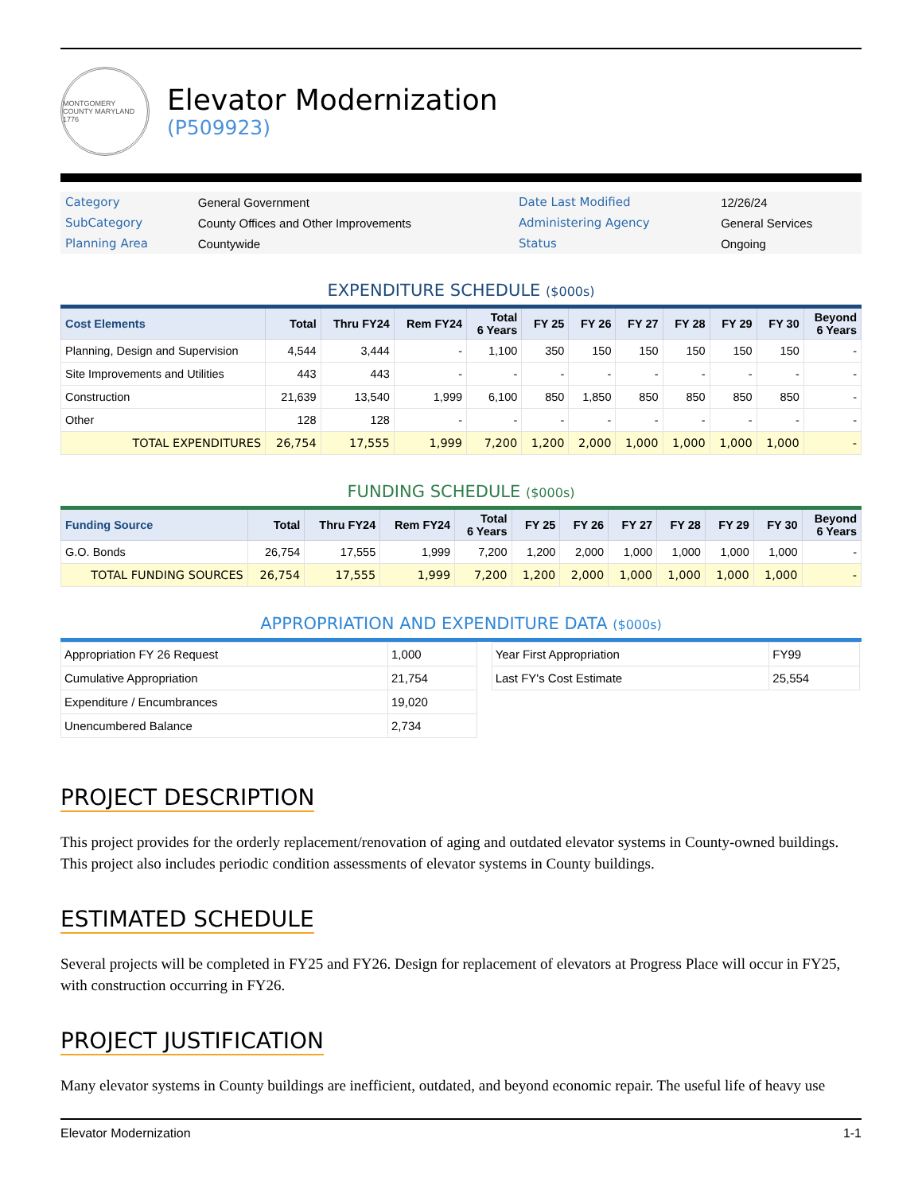MONTGOMERY COUNTY MARYLAND 1776
Elevator Modernization
(P509923)
| Category | General Government | Date Last Modified | 12/26/24 |
| SubCategory | County Offices and Other Improvements | Administering Agency | General Services |
| Planning Area | Countywide | Status | Ongoing |
EXPENDITURE SCHEDULE ($000s)
| Cost Elements | Total | Thru FY24 | Rem FY24 | Total 6 Years | FY 25 | FY 26 | FY 27 | FY 28 | FY 29 | FY 30 | Beyond 6 Years |
| --- | --- | --- | --- | --- | --- | --- | --- | --- | --- | --- | --- |
| Planning, Design and Supervision | 4,544 | 3,444 | - | 1,100 | 350 | 150 | 150 | 150 | 150 | 150 | - |
| Site Improvements and Utilities | 443 | 443 | - | - | - | - | - | - | - | - | - |
| Construction | 21,639 | 13,540 | 1,999 | 6,100 | 850 | 1,850 | 850 | 850 | 850 | 850 | - |
| Other | 128 | 128 | - | - | - | - | - | - | - | - | - |
| TOTAL EXPENDITURES | 26,754 | 17,555 | 1,999 | 7,200 | 1,200 | 2,000 | 1,000 | 1,000 | 1,000 | 1,000 | - |
FUNDING SCHEDULE ($000s)
| Funding Source | Total | Thru FY24 | Rem FY24 | Total 6 Years | FY 25 | FY 26 | FY 27 | FY 28 | FY 29 | FY 30 | Beyond 6 Years |
| --- | --- | --- | --- | --- | --- | --- | --- | --- | --- | --- | --- |
| G.O. Bonds | 26,754 | 17,555 | 1,999 | 7,200 | 1,200 | 2,000 | 1,000 | 1,000 | 1,000 | 1,000 | - |
| TOTAL FUNDING SOURCES | 26,754 | 17,555 | 1,999 | 7,200 | 1,200 | 2,000 | 1,000 | 1,000 | 1,000 | 1,000 | - |
APPROPRIATION AND EXPENDITURE DATA ($000s)
| Appropriation FY 26 Request | 1,000 |
| Cumulative Appropriation | 21,754 |
| Expenditure / Encumbrances | 19,020 |
| Unencumbered Balance | 2,734 |
| Year First Appropriation | FY99 |
| Last FY's Cost Estimate | 25,554 |
PROJECT DESCRIPTION
This project provides for the orderly replacement/renovation of aging and outdated elevator systems in County-owned buildings. This project also includes periodic condition assessments of elevator systems in County buildings.
ESTIMATED SCHEDULE
Several projects will be completed in FY25 and FY26. Design for replacement of elevators at Progress Place will occur in FY25, with construction occurring in FY26.
PROJECT JUSTIFICATION
Many elevator systems in County buildings are inefficient, outdated, and beyond economic repair. The useful life of heavy use
Elevator Modernization 1-1